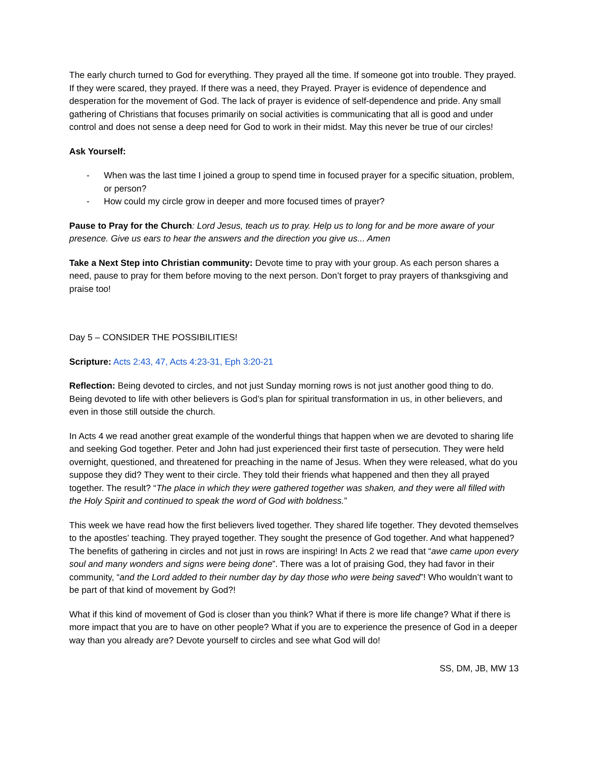The early church turned to God for everything. They prayed all the time. If someone got into trouble. They prayed. If they were scared, they prayed. If there was a need, they Prayed. Prayer is evidence of dependence and desperation for the movement of God. The lack of prayer is evidence of self-dependence and pride. Any small gathering of Christians that focuses primarily on social activities is communicating that all is good and under control and does not sense a deep need for God to work in their midst. May this never be true of our circles!
Ask Yourself:
- When was the last time I joined a group to spend time in focused prayer for a specific situation, problem, or person?
- How could my circle grow in deeper and more focused times of prayer?
Pause to Pray for the Church: Lord Jesus, teach us to pray. Help us to long for and be more aware of your presence. Give us ears to hear the answers and the direction you give us... Amen
Take a Next Step into Christian community: Devote time to pray with your group. As each person shares a need, pause to pray for them before moving to the next person. Don’t forget to pray prayers of thanksgiving and praise too!
Day 5 – CONSIDER THE POSSIBILITIES!
Scripture: Acts 2:43, 47, Acts 4:23-31, Eph 3:20-21
Reflection: Being devoted to circles, and not just Sunday morning rows is not just another good thing to do. Being devoted to life with other believers is God’s plan for spiritual transformation in us, in other believers, and even in those still outside the church.
In Acts 4 we read another great example of the wonderful things that happen when we are devoted to sharing life and seeking God together. Peter and John had just experienced their first taste of persecution. They were held overnight, questioned, and threatened for preaching in the name of Jesus. When they were released, what do you suppose they did? They went to their circle. They told their friends what happened and then they all prayed together. The result? “The place in which they were gathered together was shaken, and they were all filled with the Holy Spirit and continued to speak the word of God with boldness.”
This week we have read how the first believers lived together. They shared life together. They devoted themselves to the apostles’ teaching. They prayed together. They sought the presence of God together. And what happened? The benefits of gathering in circles and not just in rows are inspiring! In Acts 2 we read that “awe came upon every soul and many wonders and signs were being done”. There was a lot of praising God, they had favor in their community, “and the Lord added to their number day by day those who were being saved”! Who wouldn’t want to be part of that kind of movement by God?!
What if this kind of movement of God is closer than you think? What if there is more life change? What if there is more impact that you are to have on other people? What if you are to experience the presence of God in a deeper way than you already are? Devote yourself to circles and see what God will do!
SS, DM, JB, MW 13